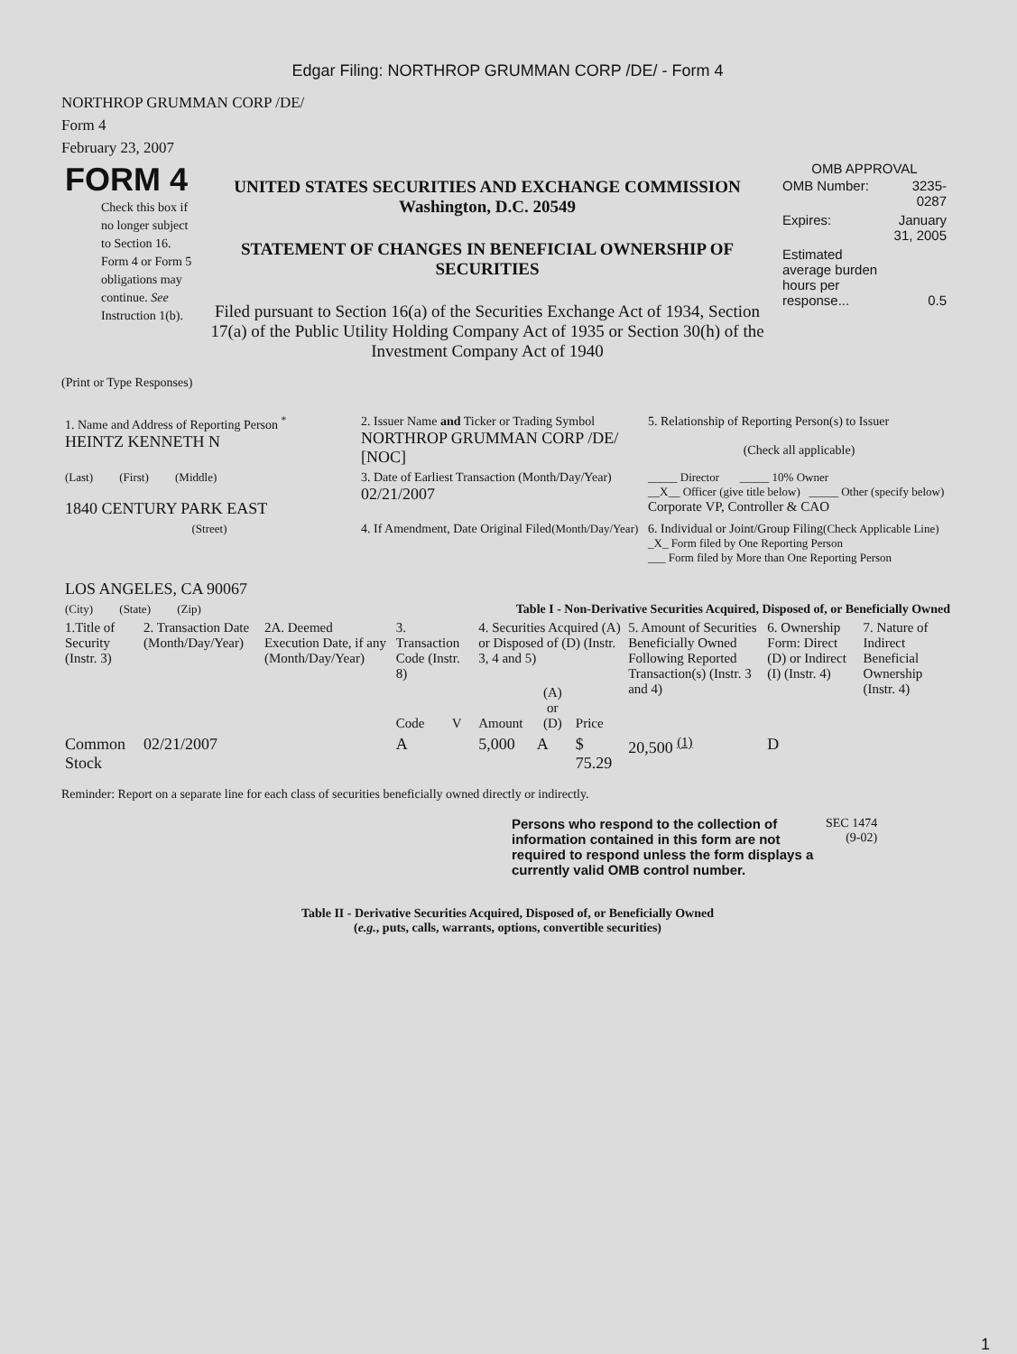Edgar Filing: NORTHROP GRUMMAN CORP /DE/ - Form 4
NORTHROP GRUMMAN CORP /DE/
Form 4
February 23, 2007
| FORM 4 Check this box if no longer subject to Section 16. Form 4 or Form 5 obligations may continue. See Instruction 1(b). | UNITED STATES SECURITIES AND EXCHANGE COMMISSION Washington, D.C. 20549 STATEMENT OF CHANGES IN BENEFICIAL OWNERSHIP OF SECURITIES Filed pursuant to Section 16(a) of the Securities Exchange Act of 1934, Section 17(a) of the Public Utility Holding Company Act of 1935 or Section 30(h) of the Investment Company Act of 1940 | OMB APPROVAL / OMB Number: / 3235-0287 / / Expires: / January 31, 2005 / / Estimated average burden hours per response... / 0.5 / |
(Print or Type Responses)
| 1. Name and Address of Reporting Person <sup>*</sup> HEINTZ KENNETH N | 2. Issuer Name and Ticker or Trading Symbol NORTHROP GRUMMAN CORP /DE/ [NOC] | 5. Relationship of Reporting Person(s) to Issuer (Check all applicable) |
| (Last) (First) (Middle) 1840 CENTURY PARK EAST | 3. Date of Earliest Transaction (Month/Day/Year) 02/21/2007 | _____ Director _____ 10% Owner __X__ Officer (give title below) _____ Other (specify below) Corporate VP, Controller & CAO |
| (Street) LOS ANGELES, CA 90067 | 4. If Amendment, Date Original Filed (Month/Day/Year) | 6. Individual or Joint/Group Filing (Check Applicable Line) _X_ Form filed by One Reporting Person ___ Form filed by More than One Reporting Person |
| (City) (State) (Zip) | Table I - Non-Derivative Securities Acquired, Disposed of, or Beneficially Owned | |
| 1.Title of Security (Instr. 3) | 2. Transaction Date (Month/Day/Year) | 2A. Deemed Execution Date, if any (Month/Day/Year) | 3. Transaction Code (Instr. 8) | | 4. Securities Acquired (A) or Disposed of (D) (Instr. 3, 4 and 5) | | | 5. Amount of Securities Beneficially Owned Following Reported Transaction(s) (Instr. 3 and 4) | 6. Ownership Form: Direct (D) or Indirect (I) (Instr. 4) | 7. Nature of Indirect Beneficial Ownership (Instr. 4) |
| | | | Code | V | Amount | (A) or (D) | Price | | | |
| Common Stock | 02/21/2007 | | A | | 5,000 | A | $ 75.29 | 20,500 <sup>(1)</sup> | D | |
Reminder: Report on a separate line for each class of securities beneficially owned directly or indirectly.
| Persons who respond to the collection of information contained in this form are not required to respond unless the form displays a currently valid OMB control number. | SEC 1474 (9-02) |
Table II - Derivative Securities Acquired, Disposed of, or Beneficially Owned
(e.g., puts, calls, warrants, options, convertible securities)
1